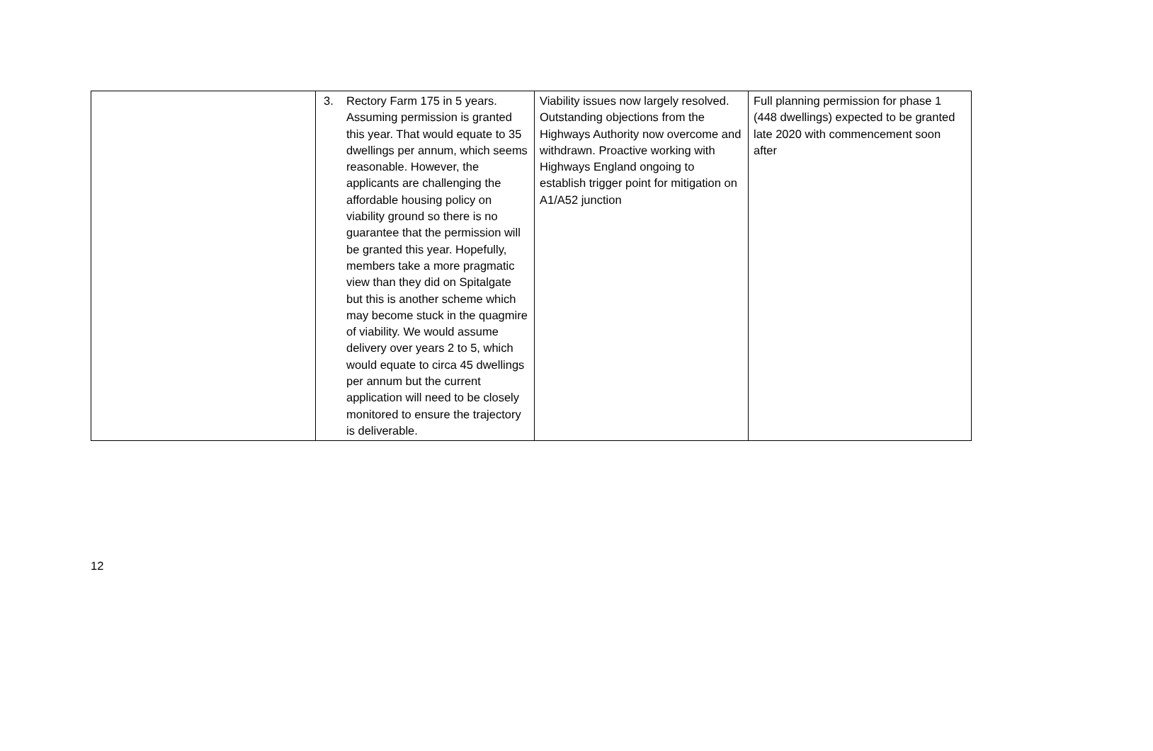| | 3. Rectory Farm 175 in 5 years. Assuming permission is granted this year. That would equate to 35 dwellings per annum, which seems reasonable. However, the applicants are challenging the affordable housing policy on viability ground so there is no guarantee that the permission will be granted this year. Hopefully, members take a more pragmatic view than they did on Spitalgate but this is another scheme which may become stuck in the quagmire of viability. We would assume delivery over years 2 to 5, which would equate to circa 45 dwellings per annum but the current application will need to be closely monitored to ensure the trajectory is deliverable. | Viability issues now largely resolved. Outstanding objections from the Highways Authority now overcome and withdrawn. Proactive working with Highways England ongoing to establish trigger point for mitigation on A1/A52 junction | Full planning permission for phase 1 (448 dwellings) expected to be granted late 2020 with commencement soon after |
12